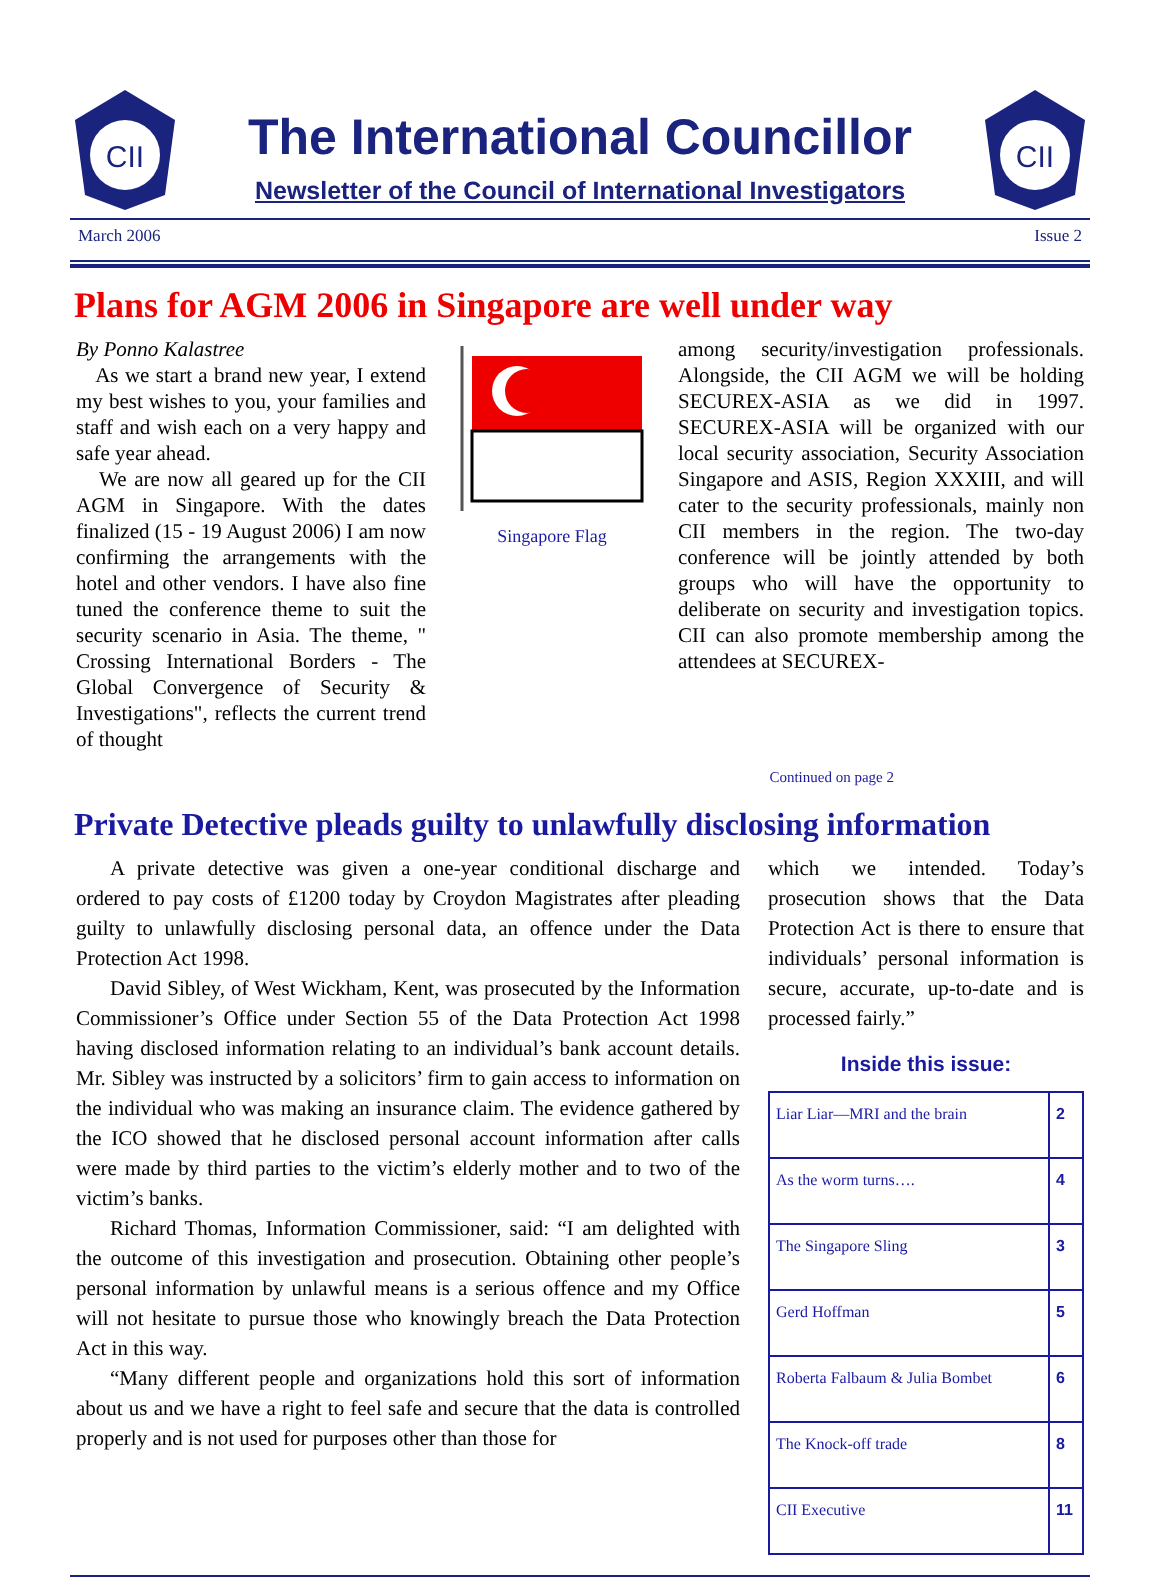CII
The International Councillor
Newsletter of the Council of International Investigators
CII
March 2006 Issue 2
Plans for AGM 2006 in Singapore are well under way
By Ponno Kalastree
As we start a brand new year, I extend my best wishes to you, your families and staff and wish each on a very happy and safe year ahead.
We are now all geared up for the CII AGM in Singapore. With the dates finalized (15 - 19 August 2006) I am now confirming the arrangements with the hotel and other vendors. I have also fine tuned the conference theme to suit the security scenario in Asia. The theme, " Crossing International Borders - The Global Convergence of Security & Investigations", reflects the current trend of thought
Singapore Flag
among security/investigation professionals. Alongside, the CII AGM we will be holding SECUREX-ASIA as we did in 1997. SECUREX-ASIA will be organized with our local security association, Security Association Singapore and ASIS, Region XXXIII, and will cater to the security professionals, mainly non CII members in the region. The two-day conference will be jointly attended by both groups who will have the opportunity to deliberate on security and investigation topics. CII can also promote membership among the attendees at SECUREX-
Continued on page 2
Private Detective pleads guilty to unlawfully disclosing information
A private detective was given a one-year conditional discharge and ordered to pay costs of £1200 today by Croydon Magistrates after pleading guilty to unlawfully disclosing personal data, an offence under the Data Protection Act 1998.
David Sibley, of West Wickham, Kent, was prosecuted by the Information Commissioner’s Office under Section 55 of the Data Protection Act 1998 having disclosed information relating to an individual’s bank account details. Mr. Sibley was instructed by a solicitors’ firm to gain access to information on the individual who was making an insurance claim. The evidence gathered by the ICO showed that he disclosed personal account information after calls were made by third parties to the victim’s elderly mother and to two of the victim’s banks.
Richard Thomas, Information Commissioner, said: “I am delighted with the outcome of this investigation and prosecution. Obtaining other people’s personal information by unlawful means is a serious offence and my Office will not hesitate to pursue those who knowingly breach the Data Protection Act in this way.
“Many different people and organizations hold this sort of information about us and we have a right to feel safe and secure that the data is controlled properly and is not used for purposes other than those for
which we intended. Today’s prosecution shows that the Data Protection Act is there to ensure that individuals’ personal information is secure, accurate, up-to-date and is processed fairly.”
Inside this issue:
| Liar Liar—MRI and the brain | 2 |
| As the worm turns…. | 4 |
| The Singapore Sling | 3 |
| Gerd Hoffman | 5 |
| Roberta Falbaum & Julia Bombet | 6 |
| The Knock-off trade | 8 |
| CII Executive | 11 |